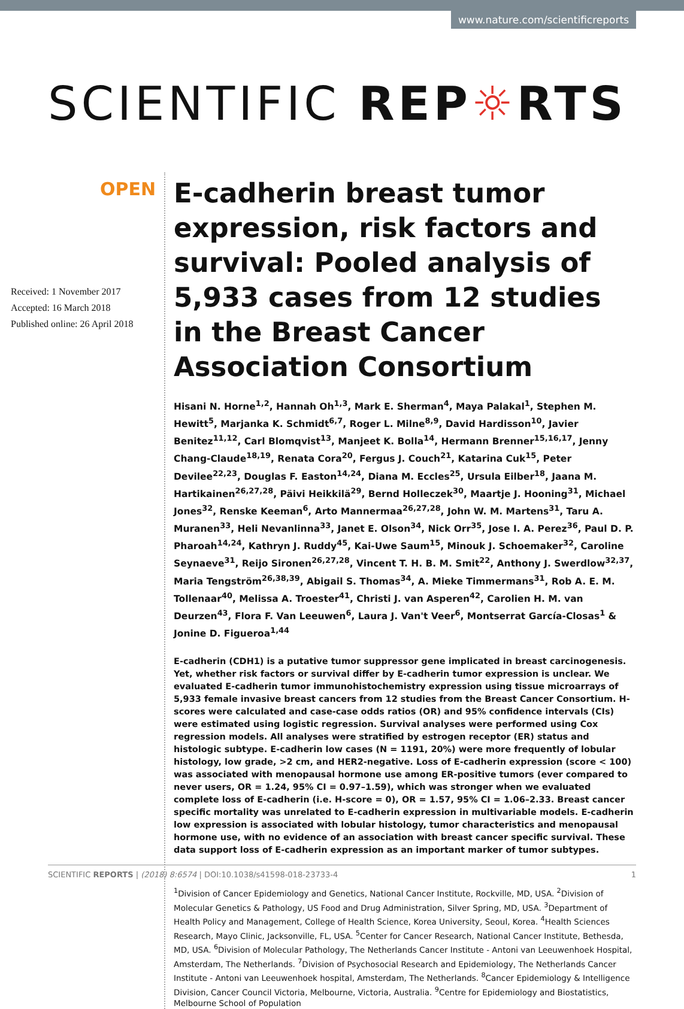www.nature.com/scientificreports
SCIENTIFIC REP☼RTS
OPEN
Received: 1 November 2017
Accepted: 16 March 2018
Published online: 26 April 2018
E-cadherin breast tumor expression, risk factors and survival: Pooled analysis of 5,933 cases from 12 studies in the Breast Cancer Association Consortium
Hisani N. Horne<sup>1,2</sup>, Hannah Oh<sup>1,3</sup>, Mark E. Sherman<sup>4</sup>, Maya Palakal<sup>1</sup>, Stephen M. Hewitt<sup>5</sup>, Marjanka K. Schmidt<sup>6,7</sup>, Roger L. Milne<sup>8,9</sup>, David Hardisson<sup>10</sup>, Javier Benitez<sup>11,12</sup>, Carl Blomqvist<sup>13</sup>, Manjeet K. Bolla<sup>14</sup>, Hermann Brenner<sup>15,16,17</sup>, Jenny Chang-Claude<sup>18,19</sup>, Renata Cora<sup>20</sup>, Fergus J. Couch<sup>21</sup>, Katarina Cuk<sup>15</sup>, Peter Devilee<sup>22,23</sup>, Douglas F. Easton<sup>14,24</sup>, Diana M. Eccles<sup>25</sup>, Ursula Eilber<sup>18</sup>, Jaana M. Hartikainen<sup>26,27,28</sup>, Päivi Heikkilä<sup>29</sup>, Bernd Holleczek<sup>30</sup>, Maartje J. Hooning<sup>31</sup>, Michael Jones<sup>32</sup>, Renske Keeman<sup>6</sup>, Arto Mannermaa<sup>26,27,28</sup>, John W. M. Martens<sup>31</sup>, Taru A. Muranen<sup>33</sup>, Heli Nevanlinna<sup>33</sup>, Janet E. Olson<sup>34</sup>, Nick Orr<sup>35</sup>, Jose I. A. Perez<sup>36</sup>, Paul D. P. Pharoah<sup>14,24</sup>, Kathryn J. Ruddy<sup>45</sup>, Kai-Uwe Saum<sup>15</sup>, Minouk J. Schoemaker<sup>32</sup>, Caroline Seynaeve<sup>31</sup>, Reijo Sironen<sup>26,27,28</sup>, Vincent T. H. B. M. Smit<sup>22</sup>, Anthony J. Swerdlow<sup>32,37</sup>, Maria Tengström<sup>26,38,39</sup>, Abigail S. Thomas<sup>34</sup>, A. Mieke Timmermans<sup>31</sup>, Rob A. E. M. Tollenaar<sup>40</sup>, Melissa A. Troester<sup>41</sup>, Christi J. van Asperen<sup>42</sup>, Carolien H. M. van Deurzen<sup>43</sup>, Flora F. Van Leeuwen<sup>6</sup>, Laura J. Van't Veer<sup>6</sup>, Montserrat García-Closas<sup>1</sup> & Jonine D. Figueroa<sup>1,44</sup>
E-cadherin (CDH1) is a putative tumor suppressor gene implicated in breast carcinogenesis. Yet, whether risk factors or survival differ by E-cadherin tumor expression is unclear. We evaluated E-cadherin tumor immunohistochemistry expression using tissue microarrays of 5,933 female invasive breast cancers from 12 studies from the Breast Cancer Consortium. H-scores were calculated and case-case odds ratios (OR) and 95% confidence intervals (CIs) were estimated using logistic regression. Survival analyses were performed using Cox regression models. All analyses were stratified by estrogen receptor (ER) status and histologic subtype. E-cadherin low cases (N = 1191, 20%) were more frequently of lobular histology, low grade, >2 cm, and HER2-negative. Loss of E-cadherin expression (score < 100) was associated with menopausal hormone use among ER-positive tumors (ever compared to never users, OR = 1.24, 95% CI = 0.97–1.59), which was stronger when we evaluated complete loss of E-cadherin (i.e. H-score = 0), OR = 1.57, 95% CI = 1.06–2.33. Breast cancer specific mortality was unrelated to E-cadherin expression in multivariable models. E-cadherin low expression is associated with lobular histology, tumor characteristics and menopausal hormone use, with no evidence of an association with breast cancer specific survival. These data support loss of E-cadherin expression as an important marker of tumor subtypes.
<sup>1</sup> Division of Cancer Epidemiology and Genetics, National Cancer Institute, Rockville, MD, USA. <sup>2</sup>Division of Molecular Genetics & Pathology, US Food and Drug Administration, Silver Spring, MD, USA. <sup>3</sup>Department of Health Policy and Management, College of Health Science, Korea University, Seoul, Korea. <sup>4</sup>Health Sciences Research, Mayo Clinic, Jacksonville, FL, USA. <sup>5</sup>Center for Cancer Research, National Cancer Institute, Bethesda, MD, USA. <sup>6</sup>Division of Molecular Pathology, The Netherlands Cancer Institute - Antoni van Leeuwenhoek Hospital, Amsterdam, The Netherlands. <sup>7</sup>Division of Psychosocial Research and Epidemiology, The Netherlands Cancer Institute - Antoni van Leeuwenhoek hospital, Amsterdam, The Netherlands. <sup>8</sup>Cancer Epidemiology & Intelligence Division, Cancer Council Victoria, Melbourne, Victoria, Australia. <sup>9</sup>Centre for Epidemiology and Biostatistics, Melbourne School of Population
SCIENTIFIC REPORTS | (2018) 8:6574 | DOI:10.1038/s41598-018-23733-4 1